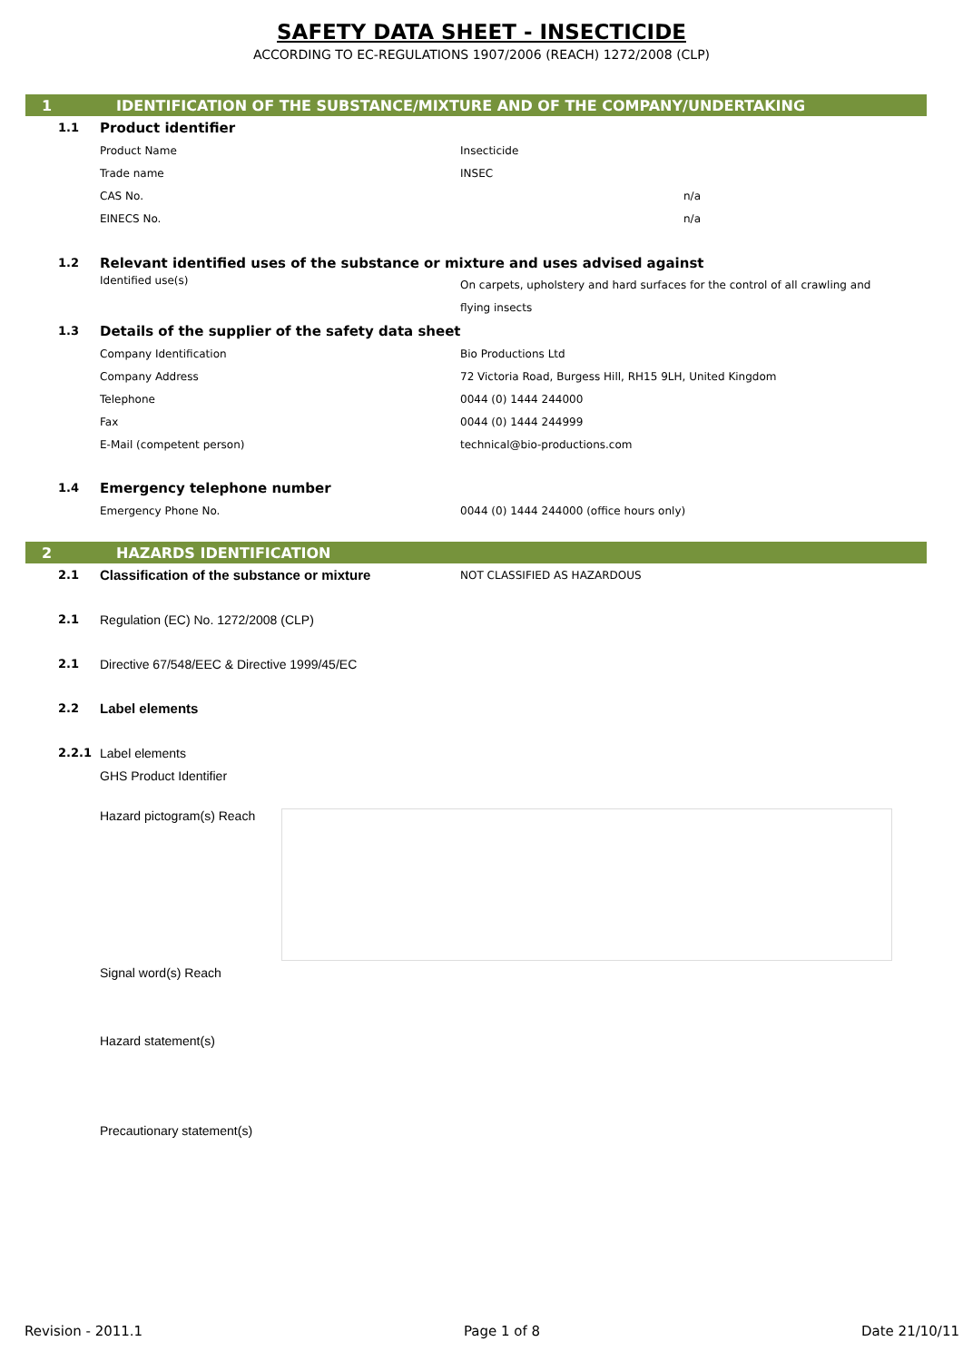SAFETY DATA SHEET - INSECTICIDE
ACCORDING TO EC-REGULATIONS 1907/2006 (REACH) 1272/2008 (CLP)
1 IDENTIFICATION OF THE SUBSTANCE/MIXTURE AND OF THE COMPANY/UNDERTAKING
1.1
Product identifier
Product Name Insecticide
Trade name INSEC
CAS No. n/a
EINECS No. n/a
1.2
Relevant identified uses of the substance or mixture and uses advised against
Identified use(s)
On carpets, upholstery and hard surfaces for the control of all crawling and flying insects
1.3
Details of the supplier of the safety data sheet
Company Identification Bio Productions Ltd
Company Address
72 Victoria Road, Burgess Hill, RH15 9LH, United Kingdom
Telephone 0044 (0) 1444 244000
Fax 0044 (0) 1444 244999
E-Mail (competent person) technical@bio-productions.com
1.4
Emergency telephone number
Emergency Phone No.
0044 (0) 1444 244000 (office hours only)
2 HAZARDS IDENTIFICATION
2.1
Classification of the substance or mixture
NOT CLASSIFIED AS HAZARDOUS
2.1
Regulation (EC) No. 1272/2008 (CLP)
2.1
Directive 67/548/EEC & Directive 1999/45/EC
2.2
Label elements
2.2.1 Label elements
GHS Product Identifier
Hazard pictogram(s) Reach
Signal word(s) Reach
Hazard statement(s)
Precautionary statement(s)
Revision - 2011.1 Page 1 of 8 Date 21/10/11